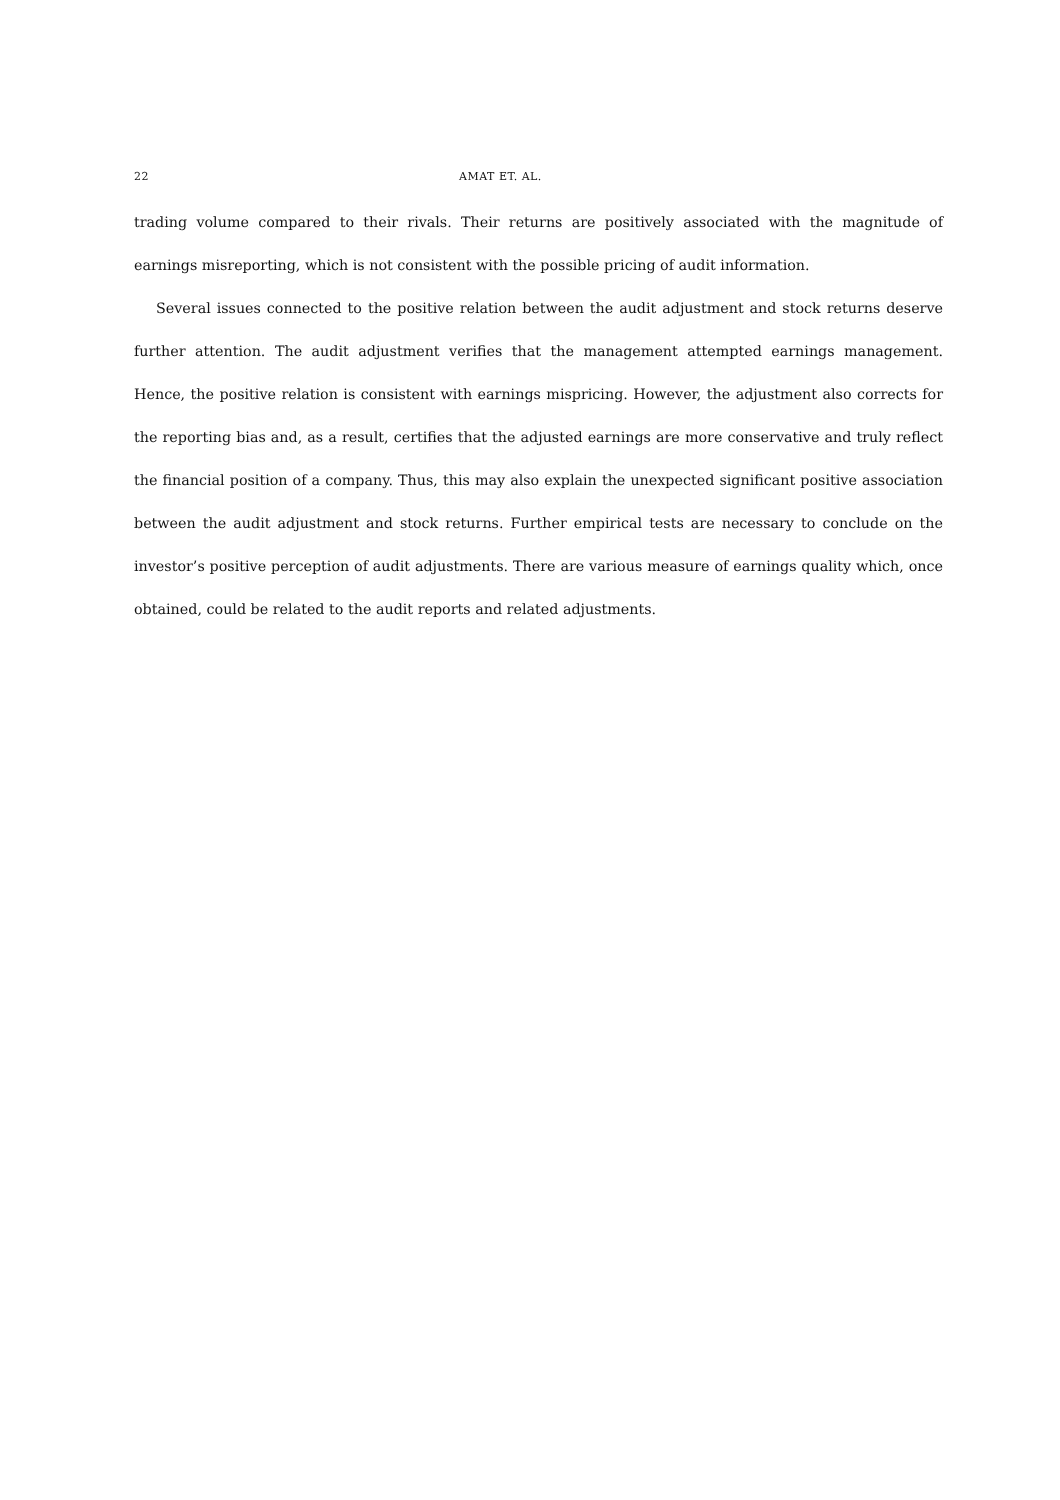22 AMAT ET. AL.
trading volume compared to their rivals. Their returns are positively associated with the magnitude of earnings misreporting, which is not consistent with the possible pricing of audit information.
Several issues connected to the positive relation between the audit adjustment and stock returns deserve further attention. The audit adjustment verifies that the management attempted earnings management. Hence, the positive relation is consistent with earnings mispricing. However, the adjustment also corrects for the reporting bias and, as a result, certifies that the adjusted earnings are more conservative and truly reflect the financial position of a company. Thus, this may also explain the unexpected significant positive association between the audit adjustment and stock returns. Further empirical tests are necessary to conclude on the investor’s positive perception of audit adjustments. There are various measure of earnings quality which, once obtained, could be related to the audit reports and related adjustments.